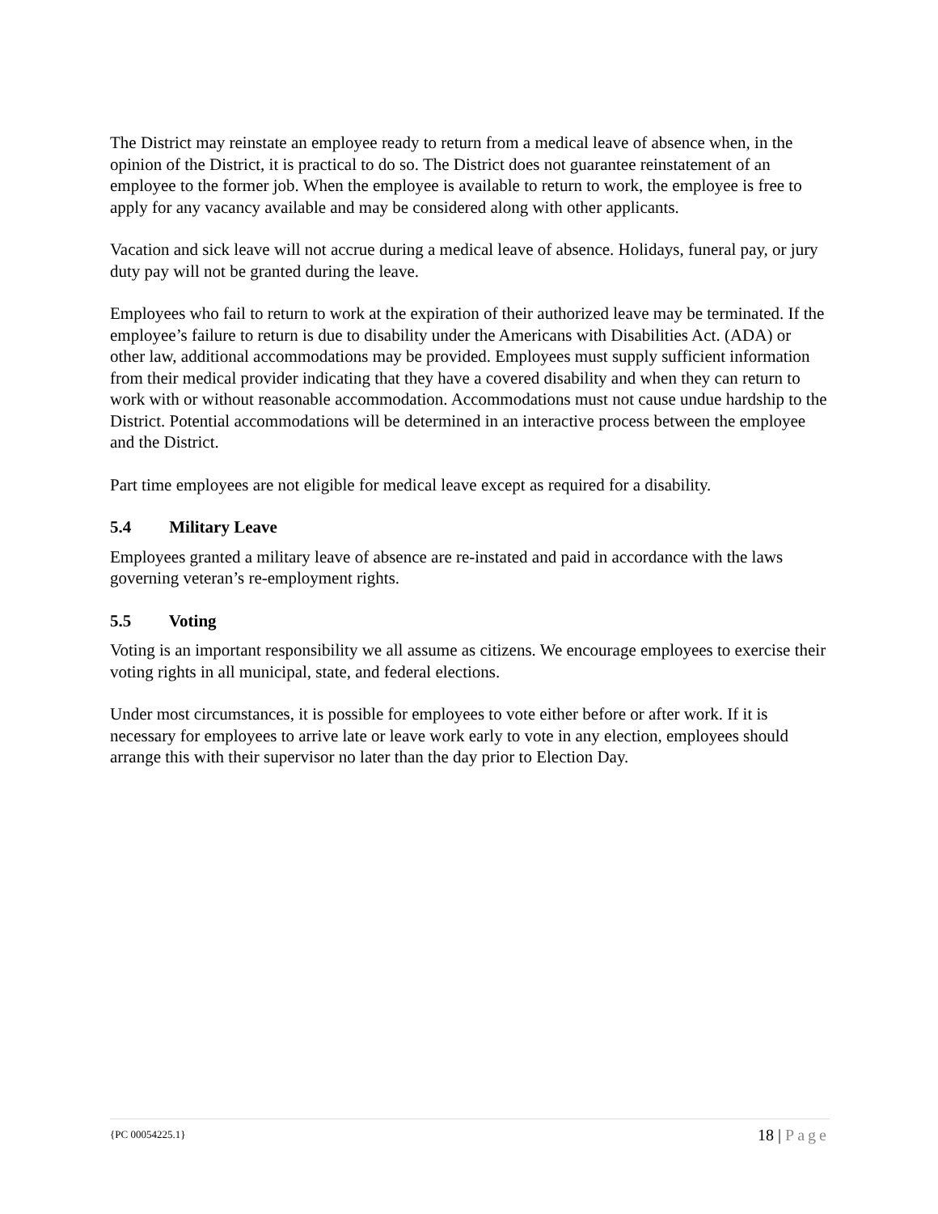The District may reinstate an employee ready to return from a medical leave of absence when, in the opinion of the District, it is practical to do so. The District does not guarantee reinstatement of an employee to the former job. When the employee is available to return to work, the employee is free to apply for any vacancy available and may be considered along with other applicants.
Vacation and sick leave will not accrue during a medical leave of absence. Holidays, funeral pay, or jury duty pay will not be granted during the leave.
Employees who fail to return to work at the expiration of their authorized leave may be terminated. If the employee’s failure to return is due to disability under the Americans with Disabilities Act. (ADA) or other law, additional accommodations may be provided. Employees must supply sufficient information from their medical provider indicating that they have a covered disability and when they can return to work with or without reasonable accommodation. Accommodations must not cause undue hardship to the District. Potential accommodations will be determined in an interactive process between the employee and the District.
Part time employees are not eligible for medical leave except as required for a disability.
5.4 Military Leave
Employees granted a military leave of absence are re-instated and paid in accordance with the laws governing veteran’s re-employment rights.
5.5 Voting
Voting is an important responsibility we all assume as citizens. We encourage employees to exercise their voting rights in all municipal, state, and federal elections.
Under most circumstances, it is possible for employees to vote either before or after work. If it is necessary for employees to arrive late or leave work early to vote in any election, employees should arrange this with their supervisor no later than the day prior to Election Day.
{PC 00054225.1} 18 | Page